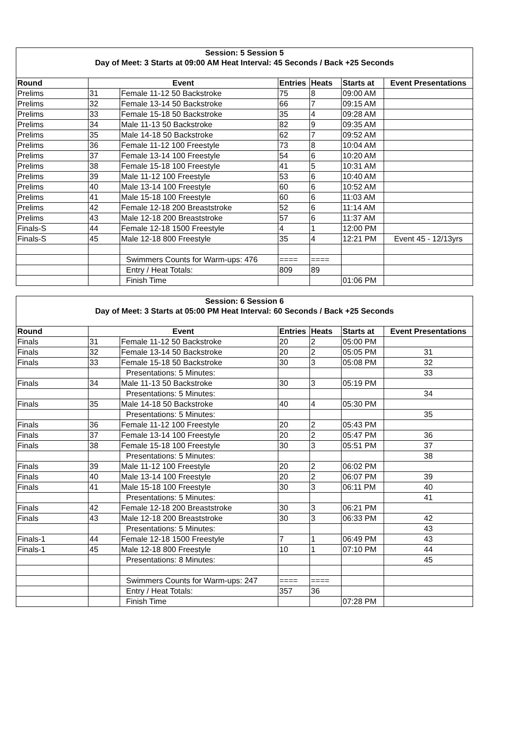| Session: 5 Session 5 | | | | | | |
| Day of Meet: 3 Starts at 09:00 AM Heat Interval: 45 Seconds / Back +25 Seconds | | | | | | |
| Round | Event | | Entries | Heats | Starts at | Event Presentations |
| Prelims | 31 | Female 11-12 50 Backstroke | 75 | 8 | 09:00 AM | |
| Prelims | 32 | Female 13-14 50 Backstroke | 66 | 7 | 09:15 AM | |
| Prelims | 33 | Female 15-18 50 Backstroke | 35 | 4 | 09:28 AM | |
| Prelims | 34 | Male 11-13 50 Backstroke | 82 | 9 | 09:35 AM | |
| Prelims | 35 | Male 14-18 50 Backstroke | 62 | 7 | 09:52 AM | |
| Prelims | 36 | Female 11-12 100 Freestyle | 73 | 8 | 10:04 AM | |
| Prelims | 37 | Female 13-14 100 Freestyle | 54 | 6 | 10:20 AM | |
| Prelims | 38 | Female 15-18 100 Freestyle | 41 | 5 | 10:31 AM | |
| Prelims | 39 | Male 11-12 100 Freestyle | 53 | 6 | 10:40 AM | |
| Prelims | 40 | Male 13-14 100 Freestyle | 60 | 6 | 10:52 AM | |
| Prelims | 41 | Male 15-18 100 Freestyle | 60 | 6 | 11:03 AM | |
| Prelims | 42 | Female 12-18 200 Breaststroke | 52 | 6 | 11:14 AM | |
| Prelims | 43 | Male 12-18 200 Breaststroke | 57 | 6 | 11:37 AM | |
| Finals-S | 44 | Female 12-18 1500 Freestyle | 4 | 1 | 12:00 PM | |
| Finals-S | 45 | Male 12-18 800 Freestyle | 35 | 4 | 12:21 PM | Event 45 - 12/13yrs |
| | | Swimmers Counts for Warm-ups: 476 | ==== | ==== | | |
| | | Entry / Heat Totals: | 809 | 89 | | |
| | | Finish Time | | | 01:06 PM | |
| Session: 6 Session 6 | | | | | | |
| Day of Meet: 3 Starts at 05:00 PM Heat Interval: 60 Seconds / Back +25 Seconds | | | | | | |
| Round | Event | | Entries | Heats | Starts at | Event Presentations |
| Finals | 31 | Female 11-12 50 Backstroke | 20 | 2 | 05:00 PM | |
| Finals | 32 | Female 13-14 50 Backstroke | 20 | 2 | 05:05 PM | 31 |
| Finals | 33 | Female 15-18 50 Backstroke | 30 | 3 | 05:08 PM | 32 |
| | | Presentations: 5 Minutes: | | | | 33 |
| Finals | 34 | Male 11-13 50 Backstroke | 30 | 3 | 05:19 PM | |
| | | Presentations: 5 Minutes: | | | | 34 |
| Finals | 35 | Male 14-18 50 Backstroke | 40 | 4 | 05:30 PM | |
| | | Presentations: 5 Minutes: | | | | 35 |
| Finals | 36 | Female 11-12 100 Freestyle | 20 | 2 | 05:43 PM | |
| Finals | 37 | Female 13-14 100 Freestyle | 20 | 2 | 05:47 PM | 36 |
| Finals | 38 | Female 15-18 100 Freestyle | 30 | 3 | 05:51 PM | 37 |
| | | Presentations: 5 Minutes: | | | | 38 |
| Finals | 39 | Male 11-12 100 Freestyle | 20 | 2 | 06:02 PM | |
| Finals | 40 | Male 13-14 100 Freestyle | 20 | 2 | 06:07 PM | 39 |
| Finals | 41 | Male 15-18 100 Freestyle | 30 | 3 | 06:11 PM | 40 |
| | | Presentations: 5 Minutes: | | | | 41 |
| Finals | 42 | Female 12-18 200 Breaststroke | 30 | 3 | 06:21 PM | |
| Finals | 43 | Male 12-18 200 Breaststroke | 30 | 3 | 06:33 PM | 42 |
| | | Presentations: 5 Minutes: | | | | 43 |
| Finals-1 | 44 | Female 12-18 1500 Freestyle | 7 | 1 | 06:49 PM | 43 |
| Finals-1 | 45 | Male 12-18 800 Freestyle | 10 | 1 | 07:10 PM | 44 |
| | | Presentations: 8 Minutes: | | | | 45 |
| | | Swimmers Counts for Warm-ups: 247 | ==== | ==== | | |
| | | Entry / Heat Totals: | 357 | 36 | | |
| | | Finish Time | | | 07:28 PM | |